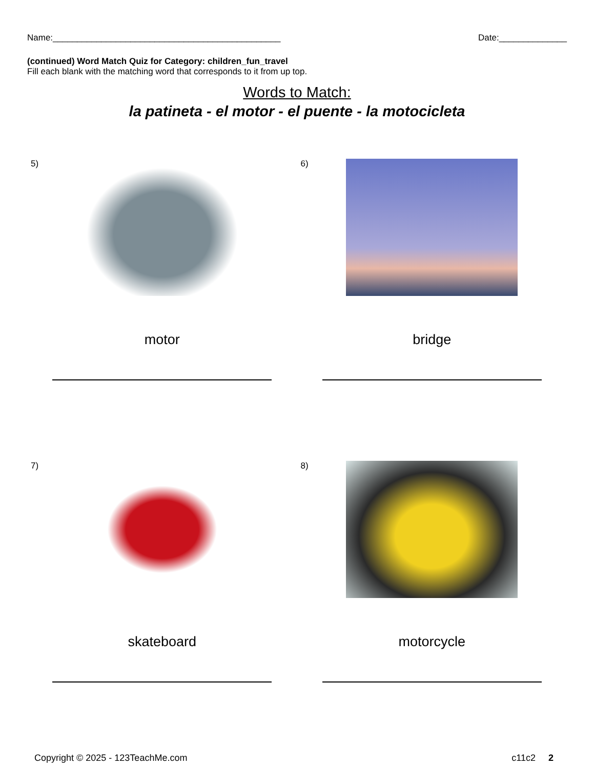Name:_______________________________________________ Date:______________
(continued) Word Match Quiz for Category: children_fun_travel
Fill each blank with the matching word that corresponds to it from up top.
Words to Match:
la patineta - el motor - el puente - la motocicleta
5)
motor
6)
bridge
7)
skateboard
8)
motorcycle
Copyright © 2025 - 123TeachMe.com c11c2 2